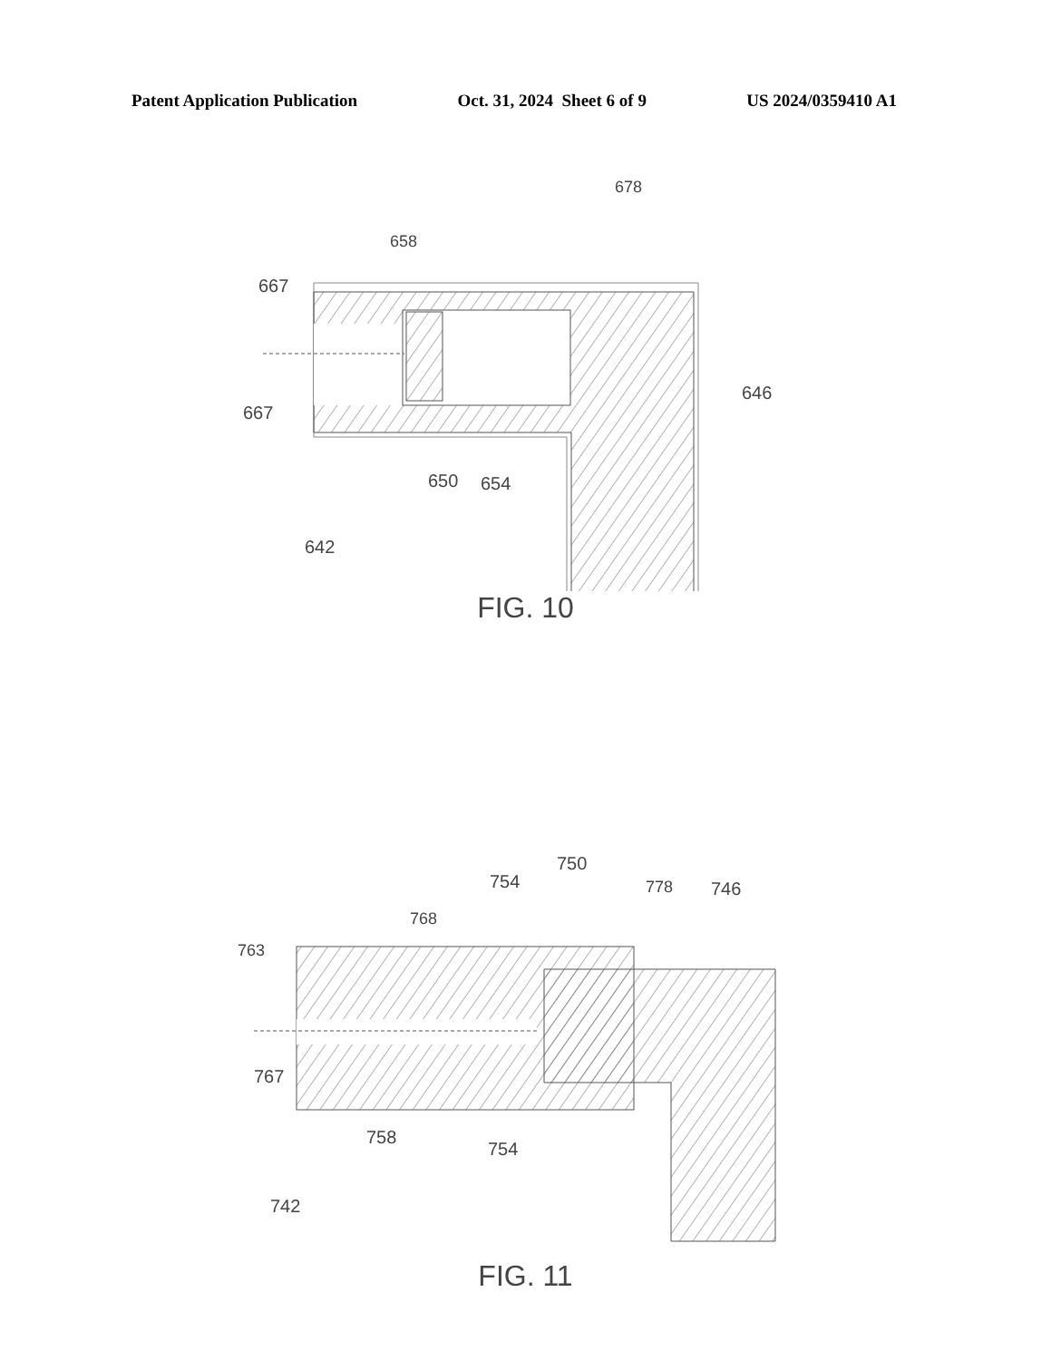Patent Application Publication Oct. 31, 2024 Sheet 6 of 9 US 2024/0359410 A1
678
658
667
667
646
650
654
642
FIG. 10
763
768
754
750
778
746
767
758
754
742
FIG. 11